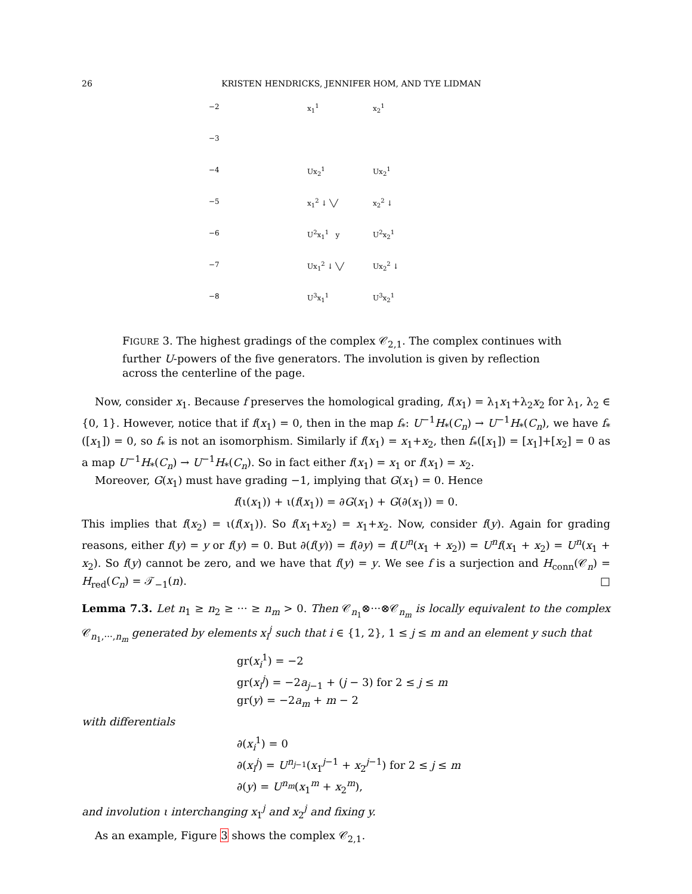26 KRISTEN HENDRICKS, JENNIFER HOM, AND TYE LIDMAN
−2 x<sub>1</sub><sup>1</sup> x<sub>2</sub><sup>1</sup>
−3
−4 Ux<sub>2</sub><sup>1</sup> Ux<sub>2</sub><sup>1</sup>
−5 x<sub>1</sub><sup>2</sup> ↓ ╲╱ x<sub>2</sub><sup>2</sup> ↓
−6 U<sup>2</sup>x<sub>1</sub><sup>1</sup> y U<sup>2</sup>x<sub>2</sub><sup>1</sup>
−7 Ux<sub>1</sub><sup>2</sup> ↓ ╲╱ Ux<sub>2</sub><sup>2</sup> ↓
−8 U<sup>3</sup>x<sub>1</sub><sup>1</sup> U<sup>3</sup>x<sub>2</sub><sup>1</sup>
FIGURE 3. The highest gradings of the complex 𝒞<sub>2,1</sub>. The complex continues with further U-powers of the five generators. The involution is given by reflection across the centerline of the page.
Now, consider x<sub>1</sub>. Because f preserves the homological grading, f(x<sub>1</sub>) = λ<sub>1</sub>x<sub>1</sub>+λ<sub>2</sub>x<sub>2</sub> for λ<sub>1</sub>, λ<sub>2</sub> ∈ {0, 1}. However, notice that if f(x<sub>1</sub>) = 0, then in the map f<sub>*</sub>: U<sup>−1</sup>H<sub>*</sub>(C<sub>n</sub>) → U<sup>−1</sup>H<sub>*</sub>(C<sub>n</sub>), we have f<sub>*</sub>([x<sub>1</sub>]) = 0, so f<sub>*</sub> is not an isomorphism. Similarly if f(x<sub>1</sub>) = x<sub>1</sub>+x<sub>2</sub>, then f<sub>*</sub>([x<sub>1</sub>]) = [x<sub>1</sub>]+[x<sub>2</sub>] = 0 as a map U<sup>−1</sup>H<sub>*</sub>(C<sub>n</sub>) → U<sup>−1</sup>H<sub>*</sub>(C<sub>n</sub>). So in fact either f(x<sub>1</sub>) = x<sub>1</sub> or f(x<sub>1</sub>) = x<sub>2</sub>.
Moreover, G(x<sub>1</sub>) must have grading −1, implying that G(x<sub>1</sub>) = 0. Hence
f(ι(x<sub>1</sub>)) + ι(f(x<sub>1</sub>)) = ∂G(x<sub>1</sub>) + G(∂(x<sub>1</sub>)) = 0.
This implies that f(x<sub>2</sub>) = ι(f(x<sub>1</sub>)). So f(x<sub>1</sub>+x<sub>2</sub>) = x<sub>1</sub>+x<sub>2</sub>. Now, consider f(y). Again for grading reasons, either f(y) = y or f(y) = 0. But ∂(f(y)) = f(∂y) = f(U<sup>n</sup>(x<sub>1</sub> + x<sub>2</sub>)) = U<sup>n</sup>f(x<sub>1</sub> + x<sub>2</sub>) = U<sup>n</sup>(x<sub>1</sub> + x<sub>2</sub>). So f(y) cannot be zero, and we have that f(y) = y. We see f is a surjection and H<sub>conn</sub>(𝒞<sub>n</sub>) = H<sub>red</sub>(C<sub>n</sub>) = 𝒯<sub>−1</sub>(n). □
Lemma 7.3. Let n<sub>1</sub> ≥ n<sub>2</sub> ≥ ··· ≥ n<sub>m</sub> > 0. Then 𝒞<sub>n<sub>1</sub></sub>⊗···⊗𝒞<sub>n<sub>m</sub></sub> is locally equivalent to the complex 𝒞<sub>n<sub>1</sub>,···,n<sub>m</sub></sub> generated by elements x<sub>i</sub><sup>j</sup> such that i ∈ {1, 2}, 1 ≤ j ≤ m and an element y such that
gr(x<sub>i</sub><sup>1</sup>) = −2
gr(x<sub>i</sub><sup>j</sup>) = −2a<sub>j−1</sub> + (j − 3) for 2 ≤ j ≤ m
gr(y) = −2a<sub>m</sub> + m − 2
with differentials
∂(x<sub>i</sub><sup>1</sup>) = 0
∂(x<sub>i</sub><sup>j</sup>) = U<sup>n<sub>j−1</sub></sup>(x<sub>1</sub><sup>j−1</sup> + x<sub>2</sub><sup>j−1</sup>) for 2 ≤ j ≤ m
∂(y) = U<sup>n<sub>m</sub></sup>(x<sub>1</sub><sup>m</sup> + x<sub>2</sub><sup>m</sup>),
and involution ι interchanging x<sub>1</sub><sup>j</sup> and x<sub>2</sub><sup>j</sup> and fixing y.
As an example, Figure 3 shows the complex 𝒞<sub>2,1</sub>.